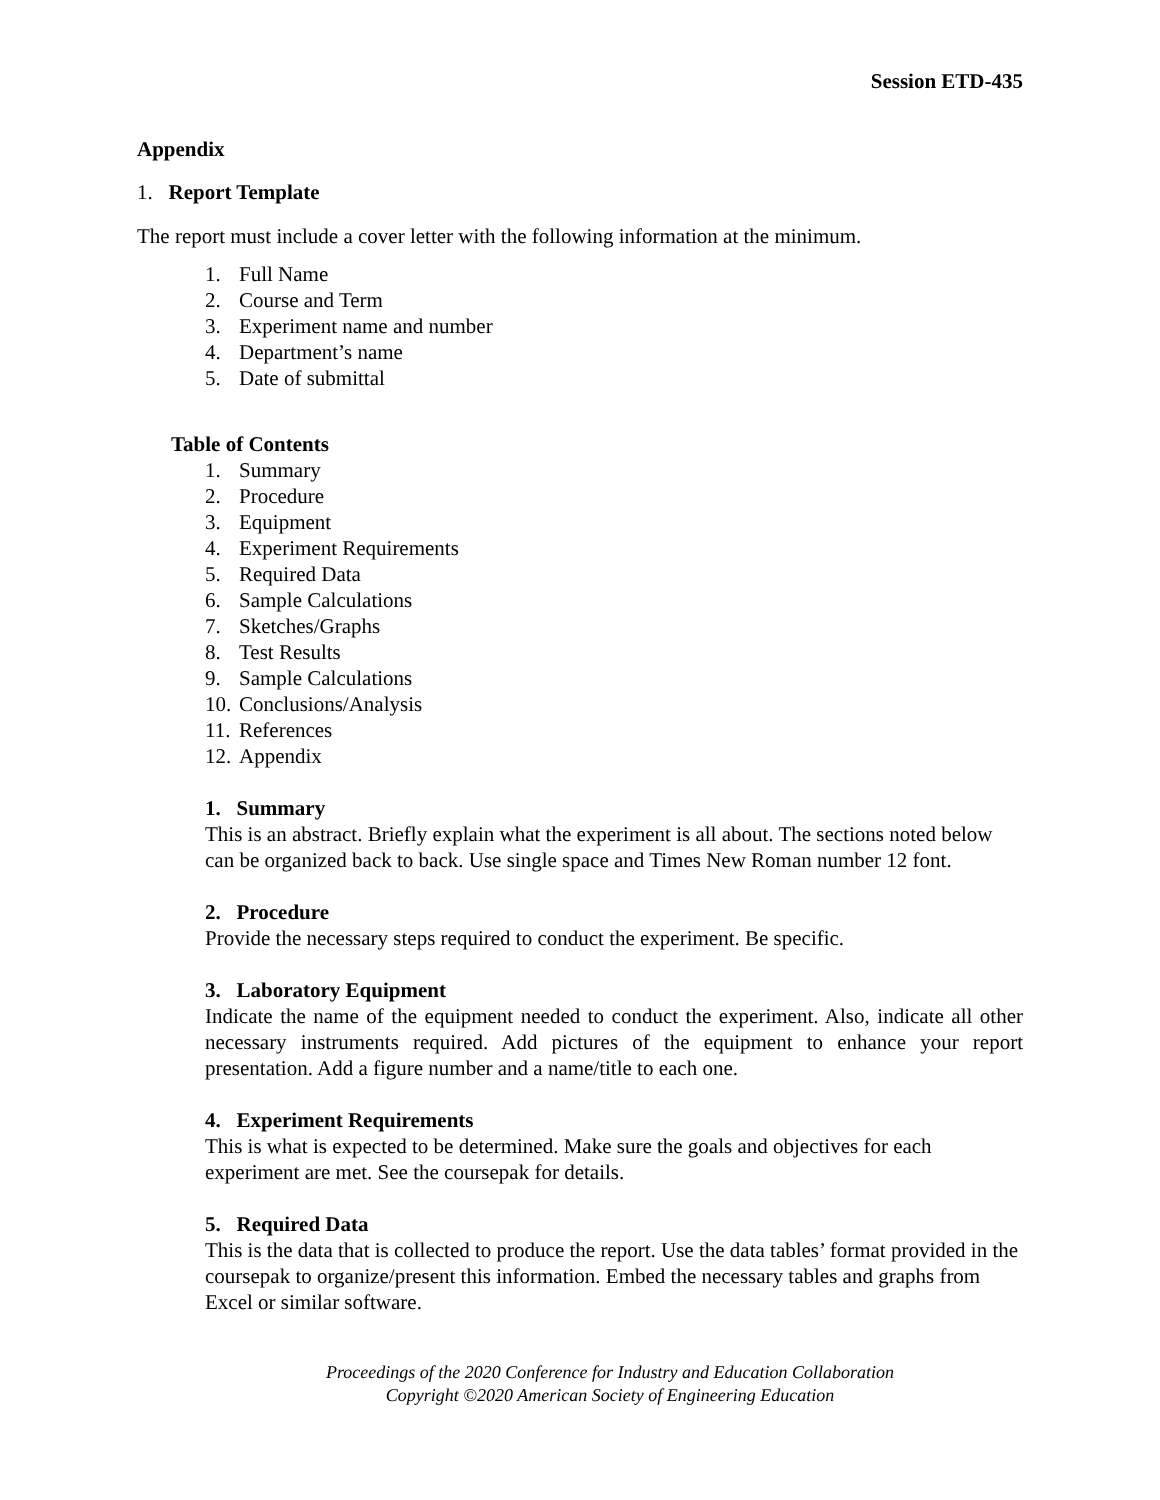Session ETD-435
Appendix
1. Report Template
The report must include a cover letter with the following information at the minimum.
1. Full Name
2. Course and Term
3. Experiment name and number
4. Department’s name
5. Date of submittal
Table of Contents
1. Summary
2. Procedure
3. Equipment
4. Experiment Requirements
5. Required Data
6. Sample Calculations
7. Sketches/Graphs
8. Test Results
9. Sample Calculations
10. Conclusions/Analysis
11. References
12. Appendix
1. Summary
This is an abstract. Briefly explain what the experiment is all about. The sections noted below can be organized back to back. Use single space and Times New Roman number 12 font.
2. Procedure
Provide the necessary steps required to conduct the experiment. Be specific.
3. Laboratory Equipment
Indicate the name of the equipment needed to conduct the experiment. Also, indicate all other necessary instruments required. Add pictures of the equipment to enhance your report presentation. Add a figure number and a name/title to each one.
4. Experiment Requirements
This is what is expected to be determined. Make sure the goals and objectives for each experiment are met. See the coursepak for details.
5. Required Data
This is the data that is collected to produce the report. Use the data tables’ format provided in the coursepak to organize/present this information. Embed the necessary tables and graphs from Excel or similar software.
Proceedings of the 2020 Conference for Industry and Education Collaboration
Copyright ©2020 American Society of Engineering Education